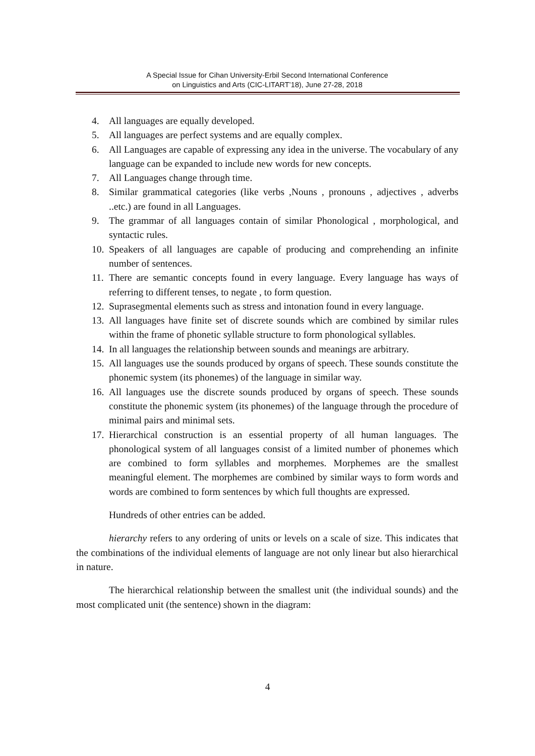A Special Issue for Cihan University-Erbil Second International Conference
on Linguistics and Arts (CIC-LITART’18), June 27-28, 2018
4. All languages are equally developed.
5. All languages are perfect systems and are equally complex.
6. All Languages are capable of expressing any idea in the universe. The vocabulary of any language can be expanded to include new words for new concepts.
7. All Languages change through time.
8. Similar grammatical categories (like verbs ,Nouns , pronouns , adjectives , adverbs ..etc.) are found in all Languages.
9. The grammar of all languages contain of similar Phonological , morphological, and syntactic rules.
10. Speakers of all languages are capable of producing and comprehending an infinite number of sentences.
11. There are semantic concepts found in every language. Every language has ways of referring to different tenses, to negate , to form question.
12. Suprasegmental elements such as stress and intonation found in every language.
13. All languages have finite set of discrete sounds which are combined by similar rules within the frame of phonetic syllable structure to form phonological syllables.
14. In all languages the relationship between sounds and meanings are arbitrary.
15. All languages use the sounds produced by organs of speech. These sounds constitute the phonemic system (its phonemes) of the language in similar way.
16. All languages use the discrete sounds produced by organs of speech. These sounds constitute the phonemic system (its phonemes) of the language through the procedure of minimal pairs and minimal sets.
17. Hierarchical construction is an essential property of all human languages. The phonological system of all languages consist of a limited number of phonemes which are combined to form syllables and morphemes. Morphemes are the smallest meaningful element. The morphemes are combined by similar ways to form words and words are combined to form sentences by which full thoughts are expressed.
Hundreds of other entries can be added.
hierarchy refers to any ordering of units or levels on a scale of size. This indicates that the combinations of the individual elements of language are not only linear but also hierarchical in nature.
The hierarchical relationship between the smallest unit (the individual sounds) and the most complicated unit (the sentence) shown in the diagram:
4